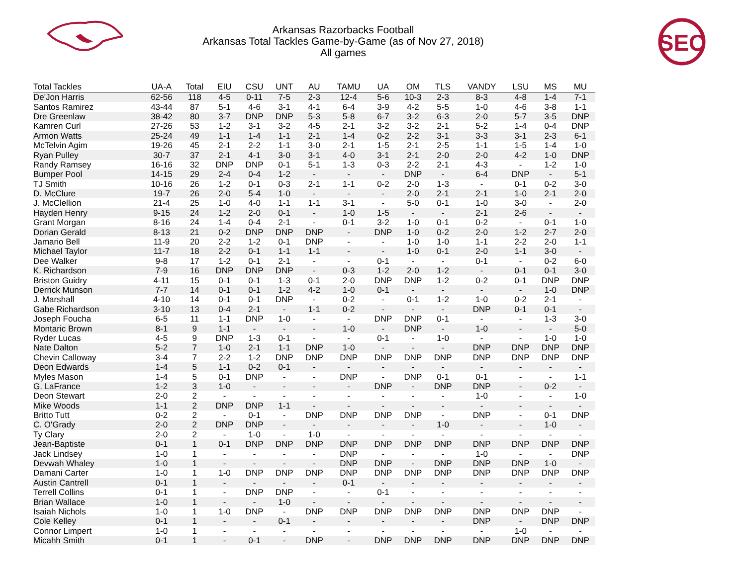SEC
Arkansas Razorbacks Football
Arkansas Total Tackles Game-by-Game (as of Nov 27, 2018)
All games
| Total Tackles | UA-A | Total | EIU | CSU | UNT | AU | TAMU | UA | OM | TLS | VANDY | LSU | MS | MU |
| --- | --- | --- | --- | --- | --- | --- | --- | --- | --- | --- | --- | --- | --- | --- |
| De'Jon Harris | 62-56 | 118 | 4-5 | 0-11 | 7-5 | 2-3 | 12-4 | 5-6 | 10-3 | 2-3 | 8-3 | 4-8 | 1-4 | 7-1 |
| Santos Ramirez | 43-44 | 87 | 5-1 | 4-6 | 3-1 | 4-1 | 6-4 | 3-9 | 4-2 | 5-5 | 1-0 | 4-6 | 3-8 | 1-1 |
| Dre Greenlaw | 38-42 | 80 | 3-7 | DNP | DNP | 5-3 | 5-8 | 6-7 | 3-2 | 6-3 | 2-0 | 5-7 | 3-5 | DNP |
| Kamren Curl | 27-26 | 53 | 1-2 | 3-1 | 3-2 | 4-5 | 2-1 | 3-2 | 3-2 | 2-1 | 5-2 | 1-4 | 0-4 | DNP |
| Armon Watts | 25-24 | 49 | 1-1 | 1-4 | 1-1 | 2-1 | 1-4 | 0-2 | 2-2 | 3-1 | 3-3 | 3-1 | 2-3 | 6-1 |
| McTelvin Agim | 19-26 | 45 | 2-1 | 2-2 | 1-1 | 3-0 | 2-1 | 1-5 | 2-1 | 2-5 | 1-1 | 1-5 | 1-4 | 1-0 |
| Ryan Pulley | 30-7 | 37 | 2-1 | 4-1 | 3-0 | 3-1 | 4-0 | 3-1 | 2-1 | 2-0 | 2-0 | 4-2 | 1-0 | DNP |
| Randy Ramsey | 16-16 | 32 | DNP | DNP | 0-1 | 5-1 | 1-3 | 0-3 | 2-2 | 2-1 | 4-3 | - | 1-2 | 1-0 |
| Bumper Pool | 14-15 | 29 | 2-4 | 0-4 | 1-2 | - | - | - | DNP | - | 6-4 | DNP | - | 5-1 |
| TJ Smith | 10-16 | 26 | 1-2 | 0-1 | 0-3 | 2-1 | 1-1 | 0-2 | 2-0 | 1-3 | - | 0-1 | 0-2 | 3-0 |
| D. McClure | 19-7 | 26 | 2-0 | 5-4 | 1-0 | - | - | - | 2-0 | 2-1 | 2-1 | 1-0 | 2-1 | 2-0 |
| J. McClellion | 21-4 | 25 | 1-0 | 4-0 | 1-1 | 1-1 | 3-1 | - | 5-0 | 0-1 | 1-0 | 3-0 | - | 2-0 |
| Hayden Henry | 9-15 | 24 | 1-2 | 2-0 | 0-1 | - | 1-0 | 1-5 | - | - | 2-1 | 2-6 | - | - |
| Grant Morgan | 8-16 | 24 | 1-4 | 0-4 | 2-1 | - | 0-1 | 3-2 | 1-0 | 0-1 | 0-2 | - | 0-1 | 1-0 |
| Dorian Gerald | 8-13 | 21 | 0-2 | DNP | DNP | DNP | - | DNP | 1-0 | 0-2 | 2-0 | 1-2 | 2-7 | 2-0 |
| Jamario Bell | 11-9 | 20 | 2-2 | 1-2 | 0-1 | DNP | - | - | 1-0 | 1-0 | 1-1 | 2-2 | 2-0 | 1-1 |
| Michael Taylor | 11-7 | 18 | 2-2 | 0-1 | 1-1 | 1-1 | - | - | 1-0 | 0-1 | 2-0 | 1-1 | 3-0 | - |
| Dee Walker | 9-8 | 17 | 1-2 | 0-1 | 2-1 | - | - | 0-1 | - | - | 0-1 | - | 0-2 | 6-0 |
| K. Richardson | 7-9 | 16 | DNP | DNP | DNP | - | 0-3 | 1-2 | 2-0 | 1-2 | - | 0-1 | 0-1 | 3-0 |
| Briston Guidry | 4-11 | 15 | 0-1 | 0-1 | 1-3 | 0-1 | 2-0 | DNP | DNP | 1-2 | 0-2 | 0-1 | DNP | DNP |
| Derrick Munson | 7-7 | 14 | 0-1 | 0-1 | 1-2 | 4-2 | 1-0 | 0-1 | - | - | - | - | 1-0 | DNP |
| J. Marshall | 4-10 | 14 | 0-1 | 0-1 | DNP | - | 0-2 | - | 0-1 | 1-2 | 1-0 | 0-2 | 2-1 | - |
| Gabe Richardson | 3-10 | 13 | 0-4 | 2-1 | - | 1-1 | 0-2 | - | - | - | DNP | 0-1 | 0-1 | - |
| Joseph Foucha | 6-5 | 11 | 1-1 | DNP | 1-0 | - | - | DNP | DNP | 0-1 | - | - | 1-3 | 3-0 |
| Montaric Brown | 8-1 | 9 | 1-1 | - | - | - | 1-0 | - | DNP | - | 1-0 | - | - | 5-0 |
| Ryder Lucas | 4-5 | 9 | DNP | 1-3 | 0-1 | - | - | 0-1 | - | 1-0 | - | - | 1-0 | 1-0 |
| Nate Dalton | 5-2 | 7 | 1-0 | 2-1 | 1-1 | DNP | 1-0 | - | - | - | DNP | DNP | DNP | DNP |
| Chevin Calloway | 3-4 | 7 | 2-2 | 1-2 | DNP | DNP | DNP | DNP | DNP | DNP | DNP | DNP | DNP | DNP |
| Deon Edwards | 1-4 | 5 | 1-1 | 0-2 | 0-1 | - | - | - | - | - | - | - | - | - |
| Myles Mason | 1-4 | 5 | 0-1 | DNP | - | - | DNP | - | DNP | 0-1 | 0-1 | - | - | 1-1 |
| G. LaFrance | 1-2 | 3 | 1-0 | - | - | - | - | DNP | - | DNP | DNP | - | 0-2 | - |
| Deon Stewart | 2-0 | 2 | - | - | - | - | - | - | - | - | 1-0 | - | - | 1-0 |
| Mike Woods | 1-1 | 2 | DNP | DNP | 1-1 | - | - | - | - | - | - | - | - | - |
| Britto Tutt | 0-2 | 2 | - | 0-1 | - | DNP | DNP | DNP | DNP | - | DNP | - | 0-1 | DNP |
| C. O'Grady | 2-0 | 2 | DNP | DNP | - | - | - | - | - | 1-0 | - | - | 1-0 | - |
| Ty Clary | 2-0 | 2 | - | 1-0 | - | 1-0 | - | - | - | - | - | - | - | - |
| Jean-Baptiste | 0-1 | 1 | 0-1 | DNP | DNP | DNP | DNP | DNP | DNP | DNP | DNP | DNP | DNP | DNP |
| Jack Lindsey | 1-0 | 1 | - | - | - | - | DNP | - | - | - | 1-0 | - | - | DNP |
| Devwah Whaley | 1-0 | 1 | - | - | - | - | DNP | DNP | - | DNP | DNP | DNP | 1-0 | - |
| Damani Carter | 1-0 | 1 | 1-0 | DNP | DNP | DNP | DNP | DNP | DNP | DNP | DNP | DNP | DNP | DNP |
| Austin Cantrell | 0-1 | 1 | - | - | - | - | 0-1 | - | - | - | - | - | - | - |
| Terrell Collins | 0-1 | 1 | - | DNP | DNP | - | - | 0-1 | - | - | - | - | - | - |
| Brian Wallace | 1-0 | 1 | - | - | 1-0 | - | - | - | - | - | - | - | - | - |
| Isaiah Nichols | 1-0 | 1 | 1-0 | DNP | - | DNP | DNP | DNP | DNP | DNP | DNP | DNP | DNP | - |
| Cole Kelley | 0-1 | 1 | - | - | 0-1 | - | - | - | - | - | DNP | - | DNP | DNP |
| Connor Limpert | 1-0 | 1 | - | - | - | - | - | - | - | - | - | 1-0 | - | - |
| Micahh Smith | 0-1 | 1 | - | 0-1 | - | DNP | - | DNP | DNP | DNP | DNP | DNP | DNP | DNP |